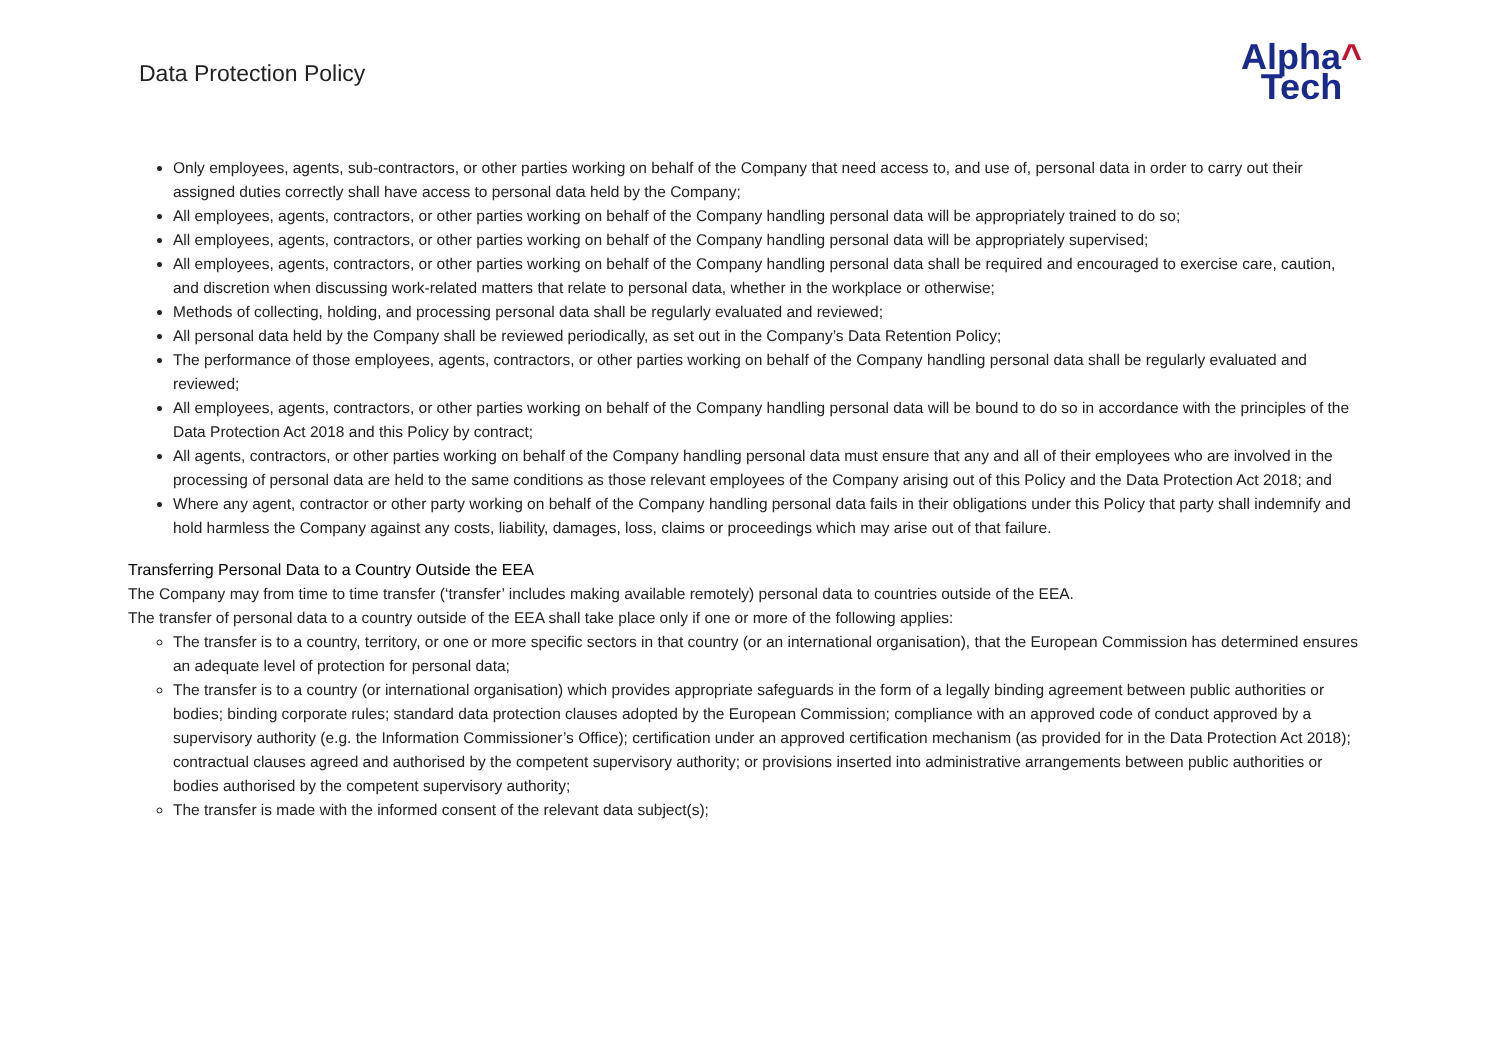Data Protection Policy
Alpha^
Tech
Only employees, agents, sub-contractors, or other parties working on behalf of the Company that need access to, and use of, personal data in order to carry out their assigned duties correctly shall have access to personal data held by the Company;
All employees, agents, contractors, or other parties working on behalf of the Company handling personal data will be appropriately trained to do so;
All employees, agents, contractors, or other parties working on behalf of the Company handling personal data will be appropriately supervised;
All employees, agents, contractors, or other parties working on behalf of the Company handling personal data shall be required and encouraged to exercise care, caution, and discretion when discussing work-related matters that relate to personal data, whether in the workplace or otherwise;
Methods of collecting, holding, and processing personal data shall be regularly evaluated and reviewed;
All personal data held by the Company shall be reviewed periodically, as set out in the Company’s Data Retention Policy;
The performance of those employees, agents, contractors, or other parties working on behalf of the Company handling personal data shall be regularly evaluated and reviewed;
All employees, agents, contractors, or other parties working on behalf of the Company handling personal data will be bound to do so in accordance with the principles of the Data Protection Act 2018 and this Policy by contract;
All agents, contractors, or other parties working on behalf of the Company handling personal data must ensure that any and all of their employees who are involved in the processing of personal data are held to the same conditions as those relevant employees of the Company arising out of this Policy and the Data Protection Act 2018; and
Where any agent, contractor or other party working on behalf of the Company handling personal data fails in their obligations under this Policy that party shall indemnify and hold harmless the Company against any costs, liability, damages, loss, claims or proceedings which may arise out of that failure.
Transferring Personal Data to a Country Outside the EEA
The Company may from time to time transfer (‘transfer’ includes making available remotely) personal data to countries outside of the EEA.
The transfer of personal data to a country outside of the EEA shall take place only if one or more of the following applies:
The transfer is to a country, territory, or one or more specific sectors in that country (or an international organisation), that the European Commission has determined ensures an adequate level of protection for personal data;
The transfer is to a country (or international organisation) which provides appropriate safeguards in the form of a legally binding agreement between public authorities or bodies; binding corporate rules; standard data protection clauses adopted by the European Commission; compliance with an approved code of conduct approved by a supervisory authority (e.g. the Information Commissioner’s Office); certification under an approved certification mechanism (as provided for in the Data Protection Act 2018); contractual clauses agreed and authorised by the competent supervisory authority; or provisions inserted into administrative arrangements between public authorities or bodies authorised by the competent supervisory authority;
The transfer is made with the informed consent of the relevant data subject(s);